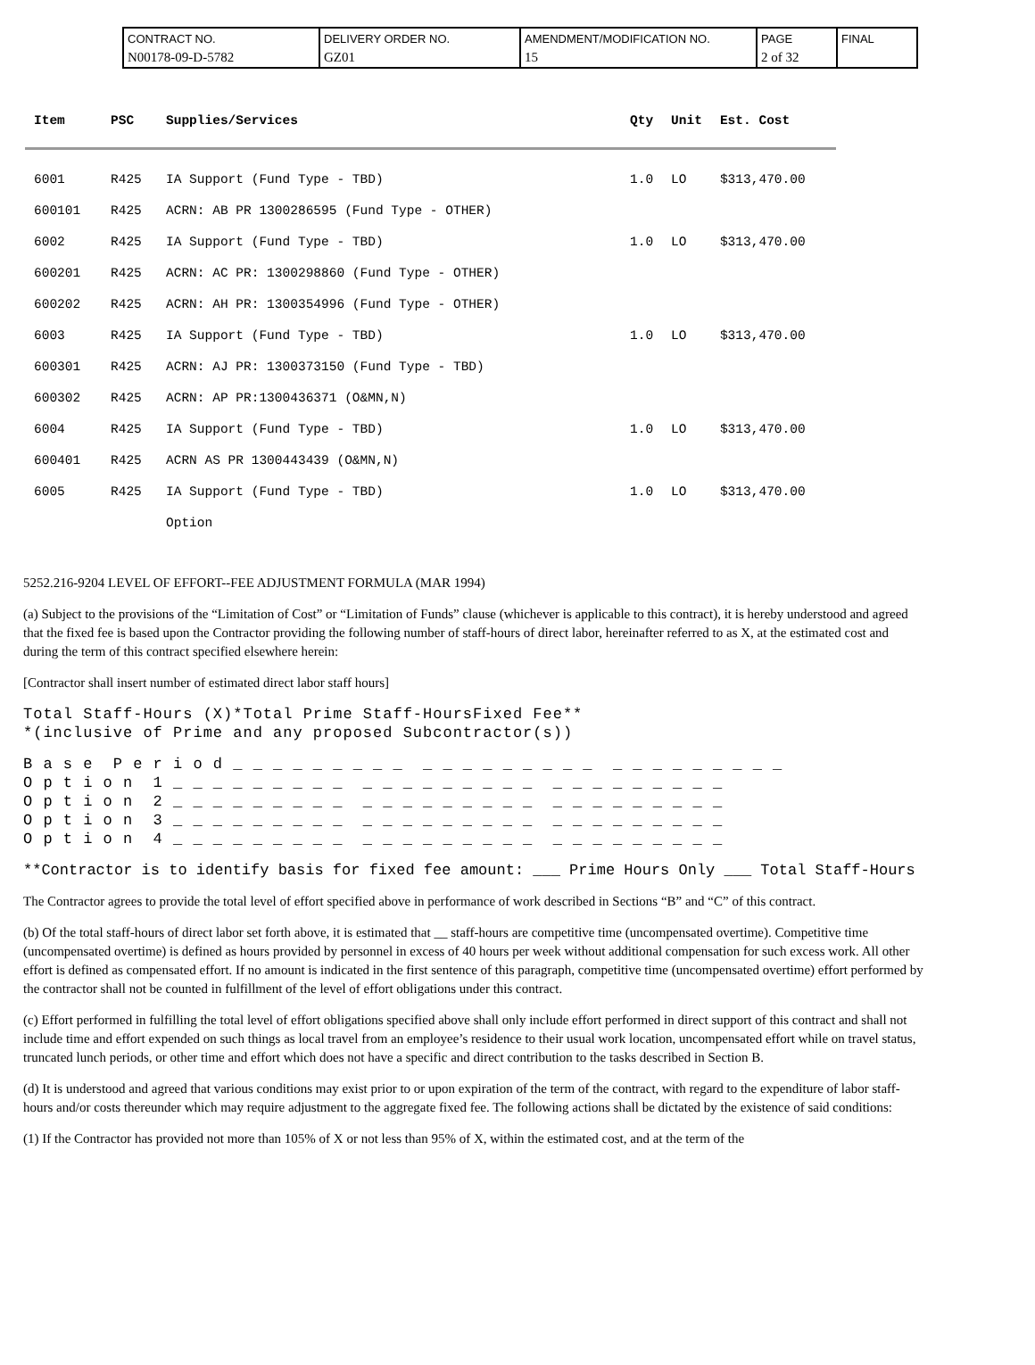| CONTRACT NO. N00178-09-D-5782 | DELIVERY ORDER NO. GZ01 | AMENDMENT/MODIFICATION NO. 15 | PAGE 2 of 32 | FINAL |
| Item | PSC | Supplies/Services | Qty | Unit | Est. Cost |
| --- | --- | --- | --- | --- | --- |
| 6001 | R425 | IA Support (Fund Type - TBD) | 1.0 | LO | $313,470.00 |
| 600101 | R425 | ACRN: AB PR 1300286595 (Fund Type - OTHER) | | | |
| 6002 | R425 | IA Support (Fund Type - TBD) | 1.0 | LO | $313,470.00 |
| 600201 | R425 | ACRN: AC PR: 1300298860 (Fund Type - OTHER) | | | |
| 600202 | R425 | ACRN: AH PR: 1300354996 (Fund Type - OTHER) | | | |
| 6003 | R425 | IA Support (Fund Type - TBD) | 1.0 | LO | $313,470.00 |
| 600301 | R425 | ACRN: AJ PR: 1300373150 (Fund Type - TBD) | | | |
| 600302 | R425 | ACRN: AP PR:1300436371 (O&MN,N) | | | |
| 6004 | R425 | IA Support (Fund Type - TBD) | 1.0 | LO | $313,470.00 |
| 600401 | R425 | ACRN AS PR 1300443439 (O&MN,N) | | | |
| 6005 | R425 | IA Support (Fund Type - TBD) | 1.0 | LO | $313,470.00 |
| | | Option | | | |
5252.216-9204 LEVEL OF EFFORT--FEE ADJUSTMENT FORMULA (MAR 1994)
(a) Subject to the provisions of the “Limitation of Cost” or “Limitation of Funds” clause (whichever is applicable to this contract), it is hereby understood and agreed that the fixed fee is based upon the Contractor providing the following number of staff-hours of direct labor, hereinafter referred to as X, at the estimated cost and during the term of this contract specified elsewhere herein:
[Contractor shall insert number of estimated direct labor staff hours]
Total Staff-Hours (X)*Total Prime Staff-HoursFixed Fee**
*(inclusive of Prime and any proposed Subcontractor(s))
B a s e  P e r i o d _ _ _ _ _ _ _ _ _  _ _ _ _ _ _ _ _ _  _ _ _ _ _ _ _ _ _
O p t i o n  1 _ _ _ _ _ _ _ _ _  _ _ _ _ _ _ _ _ _  _ _ _ _ _ _ _ _ _
O p t i o n  2 _ _ _ _ _ _ _ _ _  _ _ _ _ _ _ _ _ _  _ _ _ _ _ _ _ _ _
O p t i o n  3 _ _ _ _ _ _ _ _ _  _ _ _ _ _ _ _ _ _  _ _ _ _ _ _ _ _ _
O p t i o n  4 _ _ _ _ _ _ _ _ _  _ _ _ _ _ _ _ _ _  _ _ _ _ _ _ _ _ _
**Contractor is to identify basis for fixed fee amount:  ___  Prime Hours Only      ___ Total Staff-Hours
The Contractor agrees to provide the total level of effort specified above in performance of work described in Sections “B” and “C” of this contract.
(b) Of the total staff-hours of direct labor set forth above, it is estimated that __ staff-hours are competitive time (uncompensated overtime). Competitive time (uncompensated overtime) is defined as hours provided by personnel in excess of 40 hours per week without additional compensation for such excess work. All other effort is defined as compensated effort. If no amount is indicated in the first sentence of this paragraph, competitive time (uncompensated overtime) effort performed by the contractor shall not be counted in fulfillment of the level of effort obligations under this contract.
(c) Effort performed in fulfilling the total level of effort obligations specified above shall only include effort performed in direct support of this contract and shall not include time and effort expended on such things as local travel from an employee’s residence to their usual work location, uncompensated effort while on travel status, truncated lunch periods, or other time and effort which does not have a specific and direct contribution to the tasks described in Section B.
(d) It is understood and agreed that various conditions may exist prior to or upon expiration of the term of the contract, with regard to the expenditure of labor staff-hours and/or costs thereunder which may require adjustment to the aggregate fixed fee. The following actions shall be dictated by the existence of said conditions:
(1) If the Contractor has provided not more than 105% of X or not less than 95% of X, within the estimated cost, and at the term of the